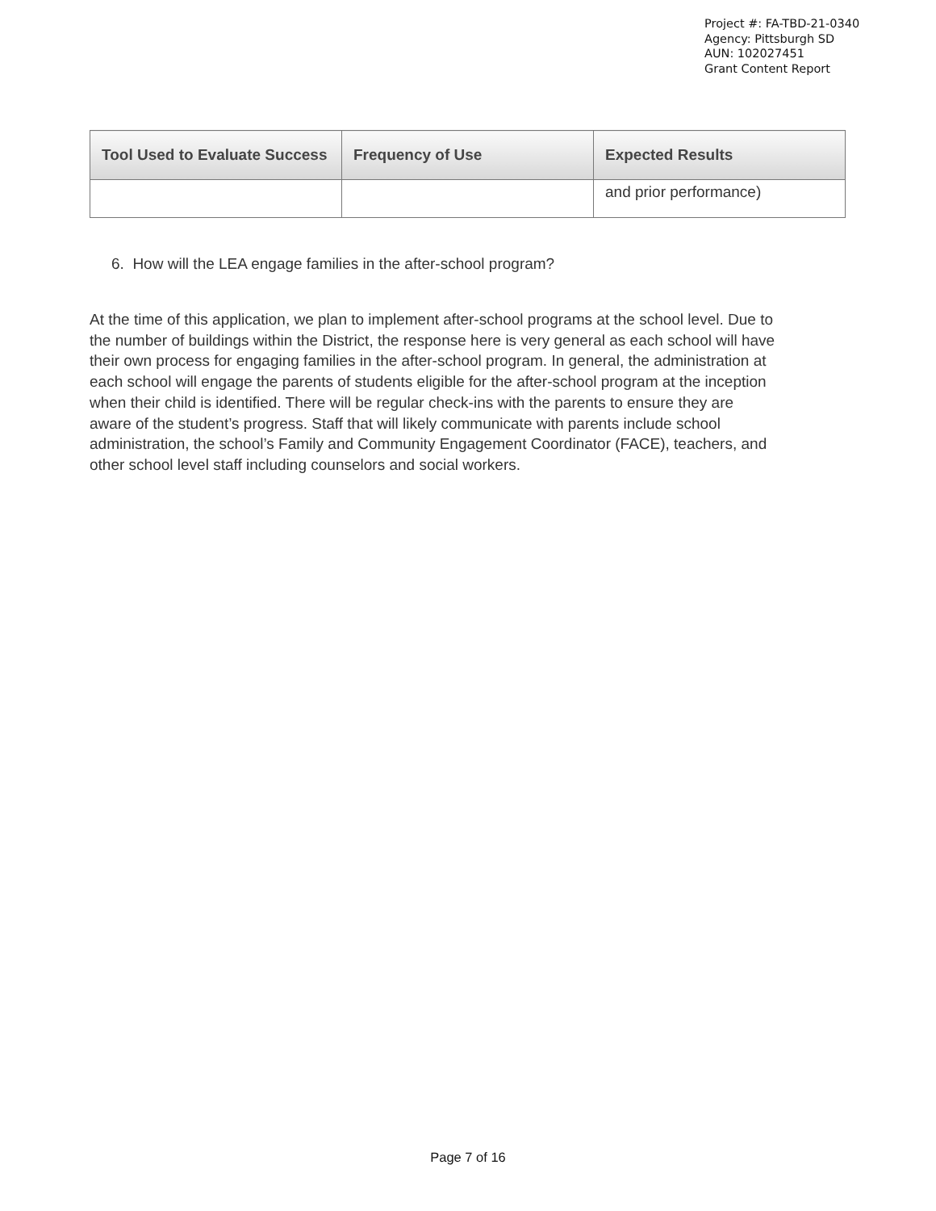Project #: FA-TBD-21-0340
Agency: Pittsburgh SD
AUN: 102027451
Grant Content Report
| Tool Used to Evaluate Success | Frequency of Use | Expected Results |
| --- | --- | --- |
| | | and prior performance) |
6. How will the LEA engage families in the after-school program?
At the time of this application, we plan to implement after-school programs at the school level. Due to the number of buildings within the District, the response here is very general as each school will have their own process for engaging families in the after-school program. In general, the administration at each school will engage the parents of students eligible for the after-school program at the inception when their child is identified. There will be regular check-ins with the parents to ensure they are aware of the student’s progress. Staff that will likely communicate with parents include school administration, the school’s Family and Community Engagement Coordinator (FACE), teachers, and other school level staff including counselors and social workers.
Page 7 of 16